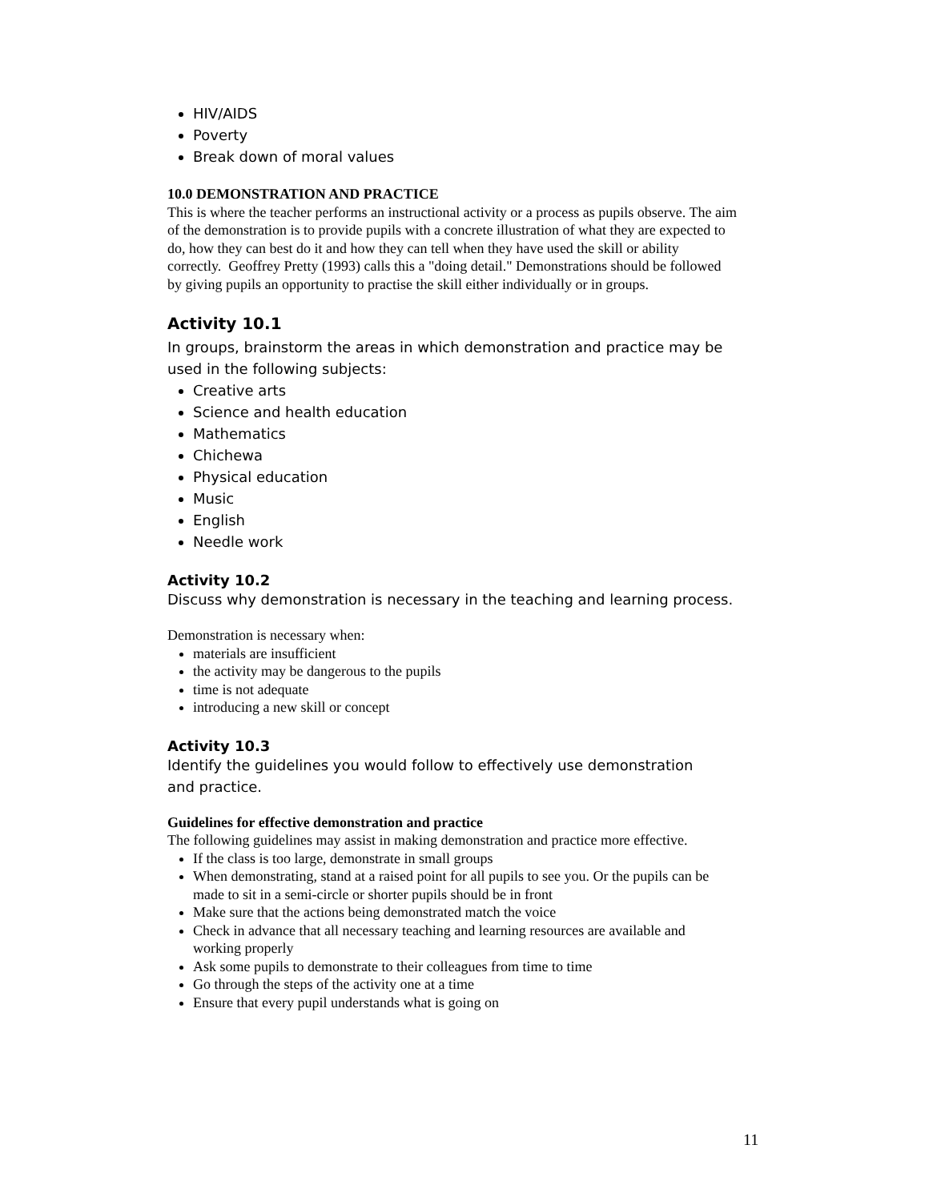HIV/AIDS
Poverty
Break down of moral values
10.0 DEMONSTRATION AND PRACTICE
This is where the teacher performs an instructional activity or a process as pupils observe. The aim of the demonstration is to provide pupils with a concrete illustration of what they are expected to do, how they can best do it and how they can tell when they have used the skill or ability correctly. Geoffrey Pretty (1993) calls this a "doing detail." Demonstrations should be followed by giving pupils an opportunity to practise the skill either individually or in groups.
Activity 10.1
In groups, brainstorm the areas in which demonstration and practice may be used in the following subjects:
Creative arts
Science and health education
Mathematics
Chichewa
Physical education
Music
English
Needle work
Activity 10.2
Discuss why demonstration is necessary in the teaching and learning process.
Demonstration is necessary when:
materials are insufficient
the activity may be dangerous to the pupils
time is not adequate
introducing a new skill or concept
Activity 10.3
Identify the guidelines you would follow to effectively use demonstration and practice.
Guidelines for effective demonstration and practice
The following guidelines may assist in making demonstration and practice more effective.
If the class is too large, demonstrate in small groups
When demonstrating, stand at a raised point for all pupils to see you. Or the pupils can be made to sit in a semi-circle or shorter pupils should be in front
Make sure that the actions being demonstrated match the voice
Check in advance that all necessary teaching and learning resources are available and working properly
Ask some pupils to demonstrate to their colleagues from time to time
Go through the steps of the activity one at a time
Ensure that every pupil understands what is going on
11